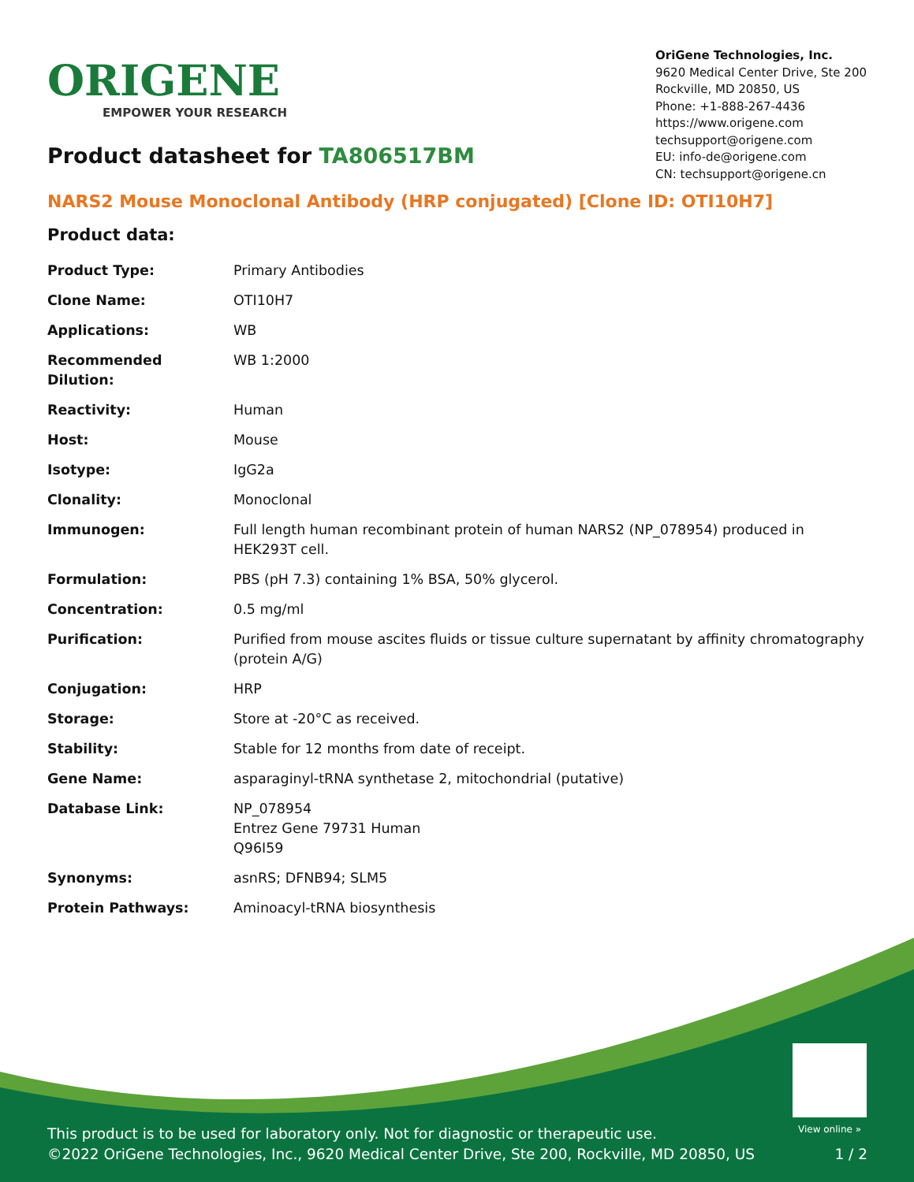ORIGENE
EMPOWER YOUR RESEARCH
OriGene Technologies, Inc.
9620 Medical Center Drive, Ste 200
Rockville, MD 20850, US
Phone: +1-888-267-4436
https://www.origene.com
techsupport@origene.com
EU: info-de@origene.com
CN: techsupport@origene.cn
Product datasheet for TA806517BM
NARS2 Mouse Monoclonal Antibody (HRP conjugated) [Clone ID: OTI10H7]
Product data:
| Product Type: | Primary Antibodies |
| Clone Name: | OTI10H7 |
| Applications: | WB |
| Recommended Dilution: | WB 1:2000 |
| Reactivity: | Human |
| Host: | Mouse |
| Isotype: | IgG2a |
| Clonality: | Monoclonal |
| Immunogen: | Full length human recombinant protein of human NARS2 (NP_078954) produced in HEK293T cell. |
| Formulation: | PBS (pH 7.3) containing 1% BSA, 50% glycerol. |
| Concentration: | 0.5 mg/ml |
| Purification: | Purified from mouse ascites fluids or tissue culture supernatant by affinity chromatography (protein A/G) |
| Conjugation: | HRP |
| Storage: | Store at -20°C as received. |
| Stability: | Stable for 12 months from date of receipt. |
| Gene Name: | asparaginyl-tRNA synthetase 2, mitochondrial (putative) |
| Database Link: | NP_078954 Entrez Gene 79731 Human Q96I59 |
| Synonyms: | asnRS; DFNB94; SLM5 |
| Protein Pathways: | Aminoacyl-tRNA biosynthesis |
View online »
This product is to be used for laboratory only. Not for diagnostic or therapeutic use.
©2022 OriGene Technologies, Inc., 9620 Medical Center Drive, Ste 200, Rockville, MD 20850, US 1 / 2